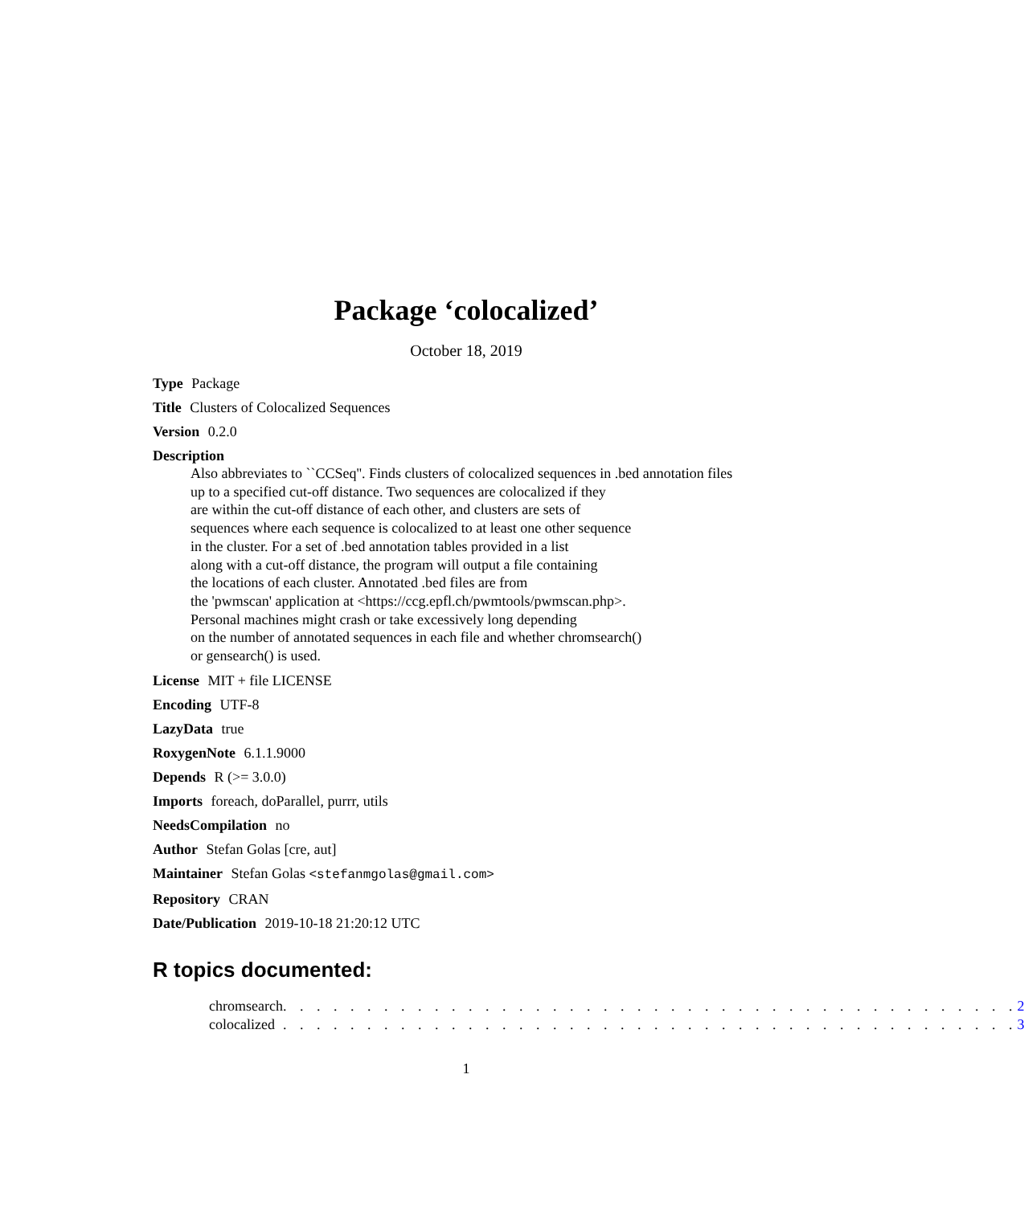Package ‘colocalized’
October 18, 2019
Type Package
Title Clusters of Colocalized Sequences
Version 0.2.0
Description
Also abbreviates to ``CCSeq''. Finds clusters of colocalized sequences in .bed annotation files
up to a specified cut-off distance. Two sequences are colocalized if they
are within the cut-off distance of each other, and clusters are sets of
sequences where each sequence is colocalized to at least one other sequence
in the cluster. For a set of .bed annotation tables provided in a list
along with a cut-off distance, the program will output a file containing
the locations of each cluster. Annotated .bed files are from
the 'pwmscan' application at <https://ccg.epfl.ch/pwmtools/pwmscan.php>.
Personal machines might crash or take excessively long depending
on the number of annotated sequences in each file and whether chromsearch()
or gensearch() is used.
License MIT + file LICENSE
Encoding UTF-8
LazyData true
RoxygenNote 6.1.1.9000
Depends R (>= 3.0.0)
Imports foreach, doParallel, purrr, utils
NeedsCompilation no
Author Stefan Golas [cre, aut]
Maintainer Stefan Golas <stefanmgolas@gmail.com>
Repository CRAN
Date/Publication 2019-10-18 21:20:12 UTC
R topics documented:
| chromsearch | . . . . . . . . . . . . . . . . . . . . . . . . . . . . . . . . . . . . . . . . . . . . | 2 |
| colocalized | . . . . . . . . . . . . . . . . . . . . . . . . . . . . . . . . . . . . . . . . . . . . | 3 |
1